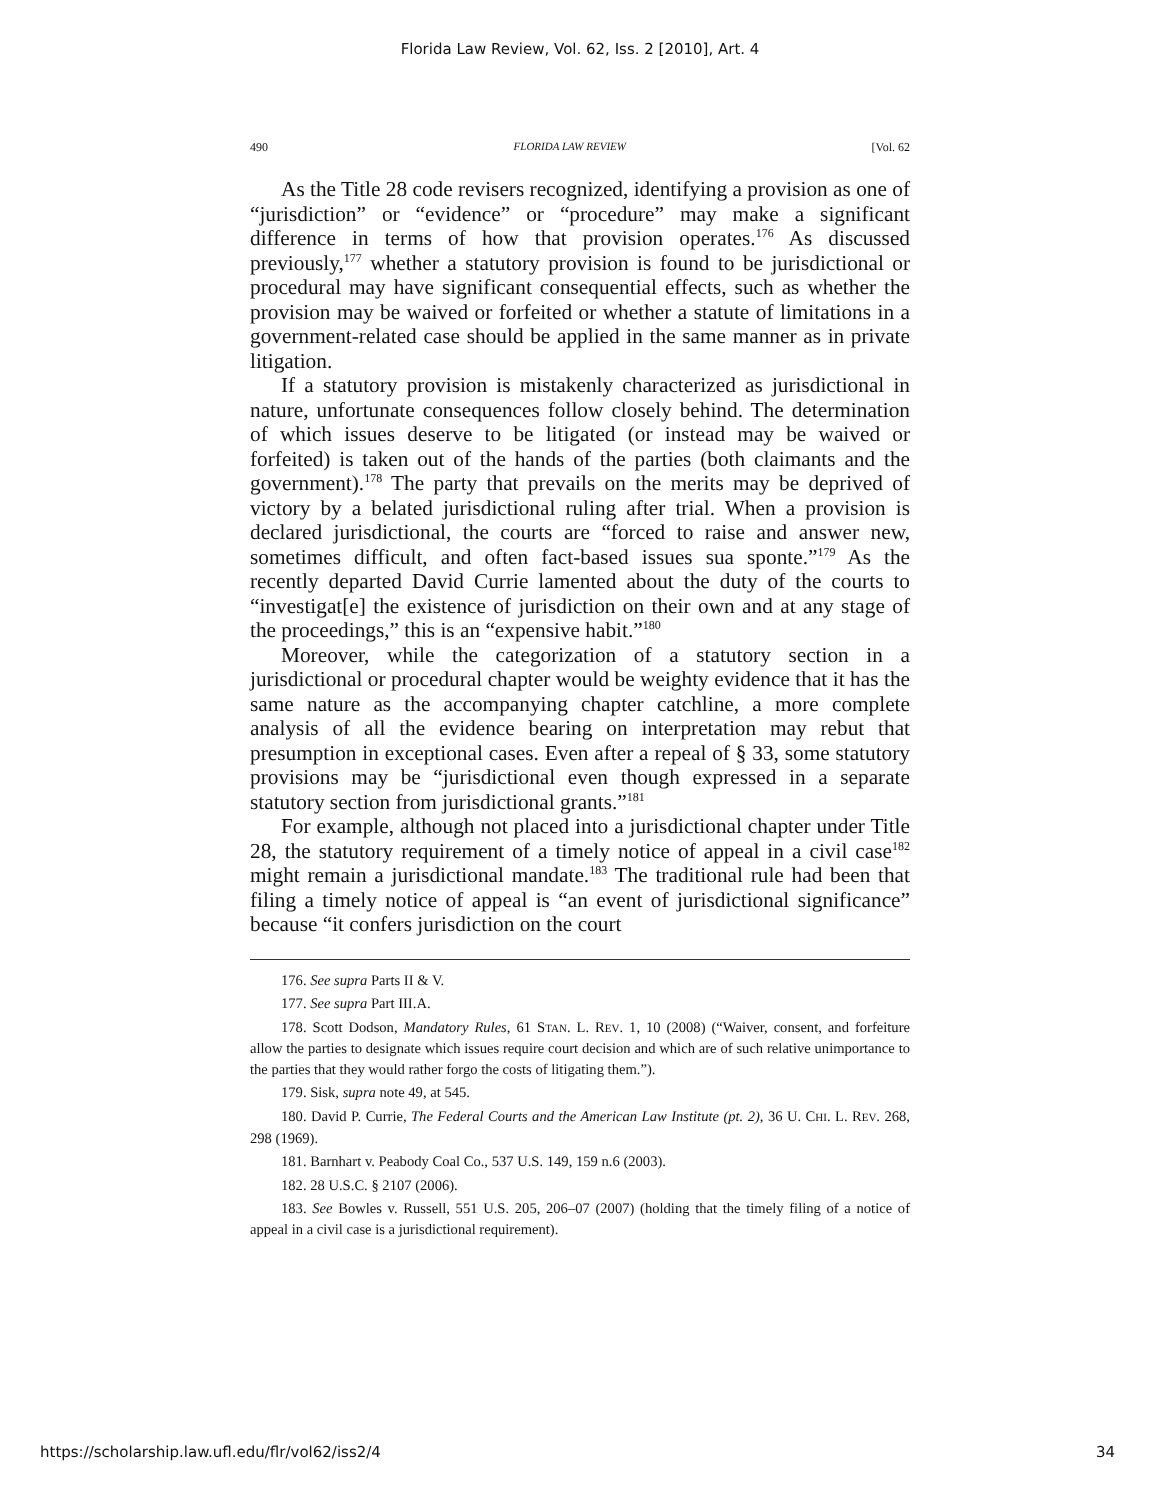Florida Law Review, Vol. 62, Iss. 2 [2010], Art. 4
490 FLORIDA LAW REVIEW [Vol. 62
As the Title 28 code revisers recognized, identifying a provision as one of “jurisdiction” or “evidence” or “procedure” may make a significant difference in terms of how that provision operates.<sup>176</sup> As discussed previously,<sup>177</sup> whether a statutory provision is found to be jurisdictional or procedural may have significant consequential effects, such as whether the provision may be waived or forfeited or whether a statute of limitations in a government-related case should be applied in the same manner as in private litigation.
If a statutory provision is mistakenly characterized as jurisdictional in nature, unfortunate consequences follow closely behind. The determination of which issues deserve to be litigated (or instead may be waived or forfeited) is taken out of the hands of the parties (both claimants and the government).<sup>178</sup> The party that prevails on the merits may be deprived of victory by a belated jurisdictional ruling after trial. When a provision is declared jurisdictional, the courts are “forced to raise and answer new, sometimes difficult, and often fact-based issues sua sponte.”<sup>179</sup> As the recently departed David Currie lamented about the duty of the courts to “investigat[e] the existence of jurisdiction on their own and at any stage of the proceedings,” this is an “expensive habit.”<sup>180</sup>
Moreover, while the categorization of a statutory section in a jurisdictional or procedural chapter would be weighty evidence that it has the same nature as the accompanying chapter catchline, a more complete analysis of all the evidence bearing on interpretation may rebut that presumption in exceptional cases. Even after a repeal of § 33, some statutory provisions may be “jurisdictional even though expressed in a separate statutory section from jurisdictional grants.”<sup>181</sup>
For example, although not placed into a jurisdictional chapter under Title 28, the statutory requirement of a timely notice of appeal in a civil case<sup>182</sup> might remain a jurisdictional mandate.<sup>183</sup> The traditional rule had been that filing a timely notice of appeal is “an event of jurisdictional significance” because “it confers jurisdiction on the court
176. See supra Parts II & V.
177. See supra Part III.A.
178. Scott Dodson, Mandatory Rules, 61 STAN. L. REV. 1, 10 (2008) (“Waiver, consent, and forfeiture allow the parties to designate which issues require court decision and which are of such relative unimportance to the parties that they would rather forgo the costs of litigating them.”).
179. Sisk, supra note 49, at 545.
180. David P. Currie, The Federal Courts and the American Law Institute (pt. 2), 36 U. CHI. L. REV. 268, 298 (1969).
181. Barnhart v. Peabody Coal Co., 537 U.S. 149, 159 n.6 (2003).
182. 28 U.S.C. § 2107 (2006).
183. See Bowles v. Russell, 551 U.S. 205, 206–07 (2007) (holding that the timely filing of a notice of appeal in a civil case is a jurisdictional requirement).
https://scholarship.law.ufl.edu/flr/vol62/iss2/4 34